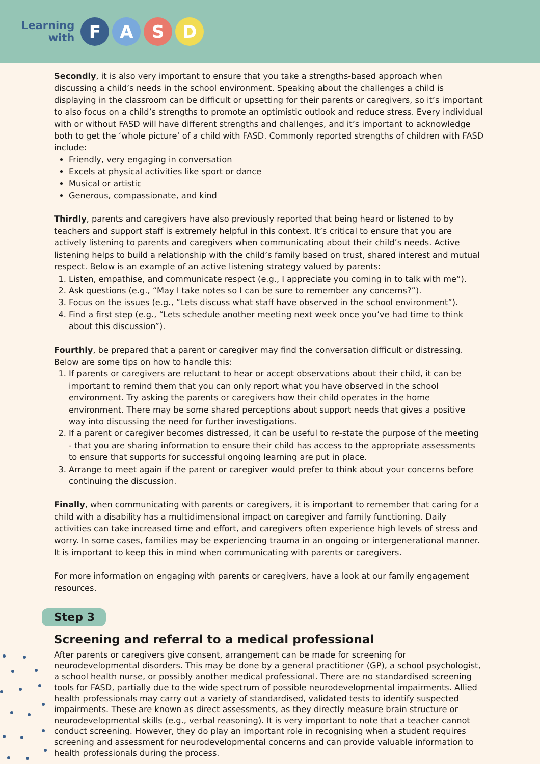Learning
with
F A S D
Secondly, it is also very important to ensure that you take a strengths-based approach when discussing a child’s needs in the school environment. Speaking about the challenges a child is displaying in the classroom can be difficult or upsetting for their parents or caregivers, so it’s important to also focus on a child’s strengths to promote an optimistic outlook and reduce stress. Every individual with or without FASD will have different strengths and challenges, and it’s important to acknowledge both to get the ‘whole picture’ of a child with FASD. Commonly reported strengths of children with FASD include:
Friendly, very engaging in conversation
Excels at physical activities like sport or dance
Musical or artistic
Generous, compassionate, and kind
Thirdly, parents and caregivers have also previously reported that being heard or listened to by teachers and support staff is extremely helpful in this context. It’s critical to ensure that you are actively listening to parents and caregivers when communicating about their child’s needs. Active listening helps to build a relationship with the child’s family based on trust, shared interest and mutual respect. Below is an example of an active listening strategy valued by parents:
1. Listen, empathise, and communicate respect (e.g., I appreciate you coming in to talk with me”).
2. Ask questions (e.g., “May I take notes so I can be sure to remember any concerns?”).
3. Focus on the issues (e.g., “Lets discuss what staff have observed in the school environment”).
4. Find a first step (e.g., “Lets schedule another meeting next week once you’ve had time to think about this discussion”).
Fourthly, be prepared that a parent or caregiver may find the conversation difficult or distressing. Below are some tips on how to handle this:
1. If parents or caregivers are reluctant to hear or accept observations about their child, it can be important to remind them that you can only report what you have observed in the school environment. Try asking the parents or caregivers how their child operates in the home environment. There may be some shared perceptions about support needs that gives a positive way into discussing the need for further investigations.
2. If a parent or caregiver becomes distressed, it can be useful to re-state the purpose of the meeting - that you are sharing information to ensure their child has access to the appropriate assessments to ensure that supports for successful ongoing learning are put in place.
3. Arrange to meet again if the parent or caregiver would prefer to think about your concerns before continuing the discussion.
Finally, when communicating with parents or caregivers, it is important to remember that caring for a child with a disability has a multidimensional impact on caregiver and family functioning. Daily activities can take increased time and effort, and caregivers often experience high levels of stress and worry. In some cases, families may be experiencing trauma in an ongoing or intergenerational manner. It is important to keep this in mind when communicating with parents or caregivers.
For more information on engaging with parents or caregivers, have a look at our family engagement resources.
Step 3
Screening and referral to a medical professional
After parents or caregivers give consent, arrangement can be made for screening for neurodevelopmental disorders. This may be done by a general practitioner (GP), a school psychologist, a school health nurse, or possibly another medical professional. There are no standardised screening tools for FASD, partially due to the wide spectrum of possible neurodevelopmental impairments. Allied health professionals may carry out a variety of standardised, validated tests to identify suspected impairments. These are known as direct assessments, as they directly measure brain structure or neurodevelopmental skills (e.g., verbal reasoning). It is very important to note that a teacher cannot conduct screening. However, they do play an important role in recognising when a student requires screening and assessment for neurodevelopmental concerns and can provide valuable information to health professionals during the process.